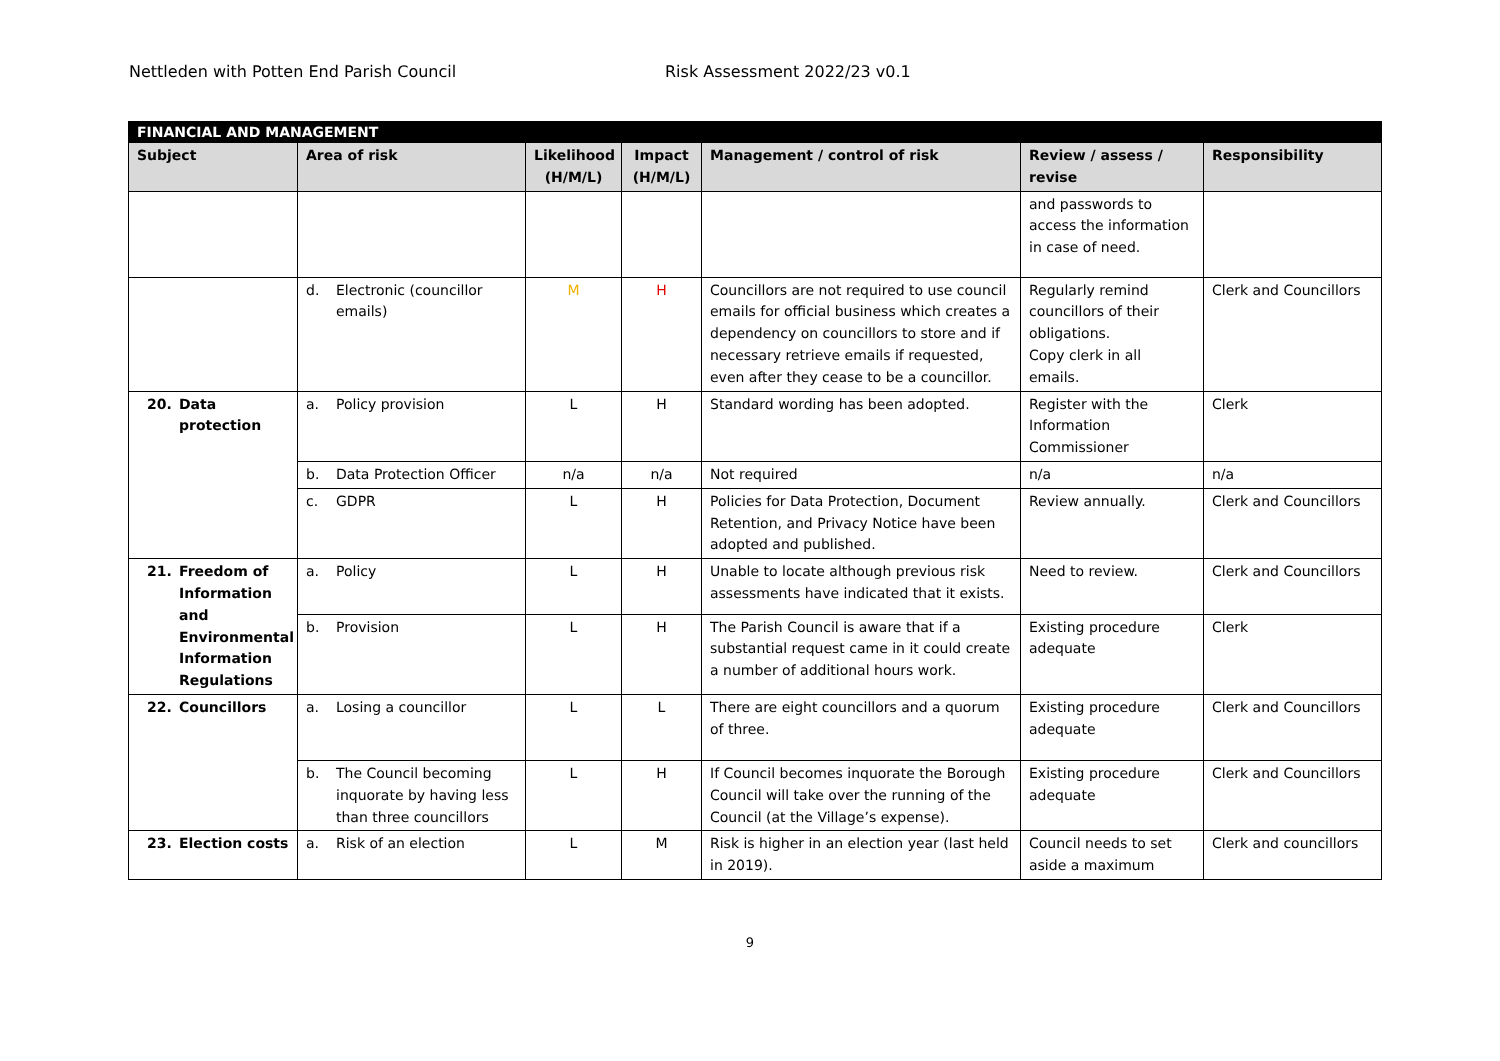Nettleden with Potten End Parish Council Risk Assessment 2022/23 v0.1
| FINANCIAL AND MANAGEMENT | | | | | | |
| --- | --- | --- | --- | --- | --- | --- |
| Subject | Area of risk | Likelihood (H/M/L) | Impact (H/M/L) | Management / control of risk | Review / assess / revise | Responsibility |
| | | | | | and passwords to access the information in case of need. | |
| | d. Electronic (councillor emails) | M | H | Councillors are not required to use council emails for official business which creates a dependency on councillors to store and if necessary retrieve emails if requested, even after they cease to be a councillor. | Regularly remind councillors of their obligations. Copy clerk in all emails. | Clerk and Councillors |
| 20. Data protection | a. Policy provision | L | H | Standard wording has been adopted. | Register with the Information Commissioner | Clerk |
| | b. Data Protection Officer | n/a | n/a | Not required | n/a | n/a |
| | c. GDPR | L | H | Policies for Data Protection, Document Retention, and Privacy Notice have been adopted and published. | Review annually. | Clerk and Councillors |
| 21. Freedom of Information and Environmental Information Regulations | a. Policy | L | H | Unable to locate although previous risk assessments have indicated that it exists. | Need to review. | Clerk and Councillors |
| | b. Provision | L | H | The Parish Council is aware that if a substantial request came in it could create a number of additional hours work. | Existing procedure adequate | Clerk |
| 22. Councillors | a. Losing a councillor | L | L | There are eight councillors and a quorum of three. | Existing procedure adequate | Clerk and Councillors |
| | b. The Council becoming inquorate by having less than three councillors | L | H | If Council becomes inquorate the Borough Council will take over the running of the Council (at the Village’s expense). | Existing procedure adequate | Clerk and Councillors |
| 23. Election costs | a. Risk of an election | L | M | Risk is higher in an election year (last held in 2019). | Council needs to set aside a maximum | Clerk and councillors |
9